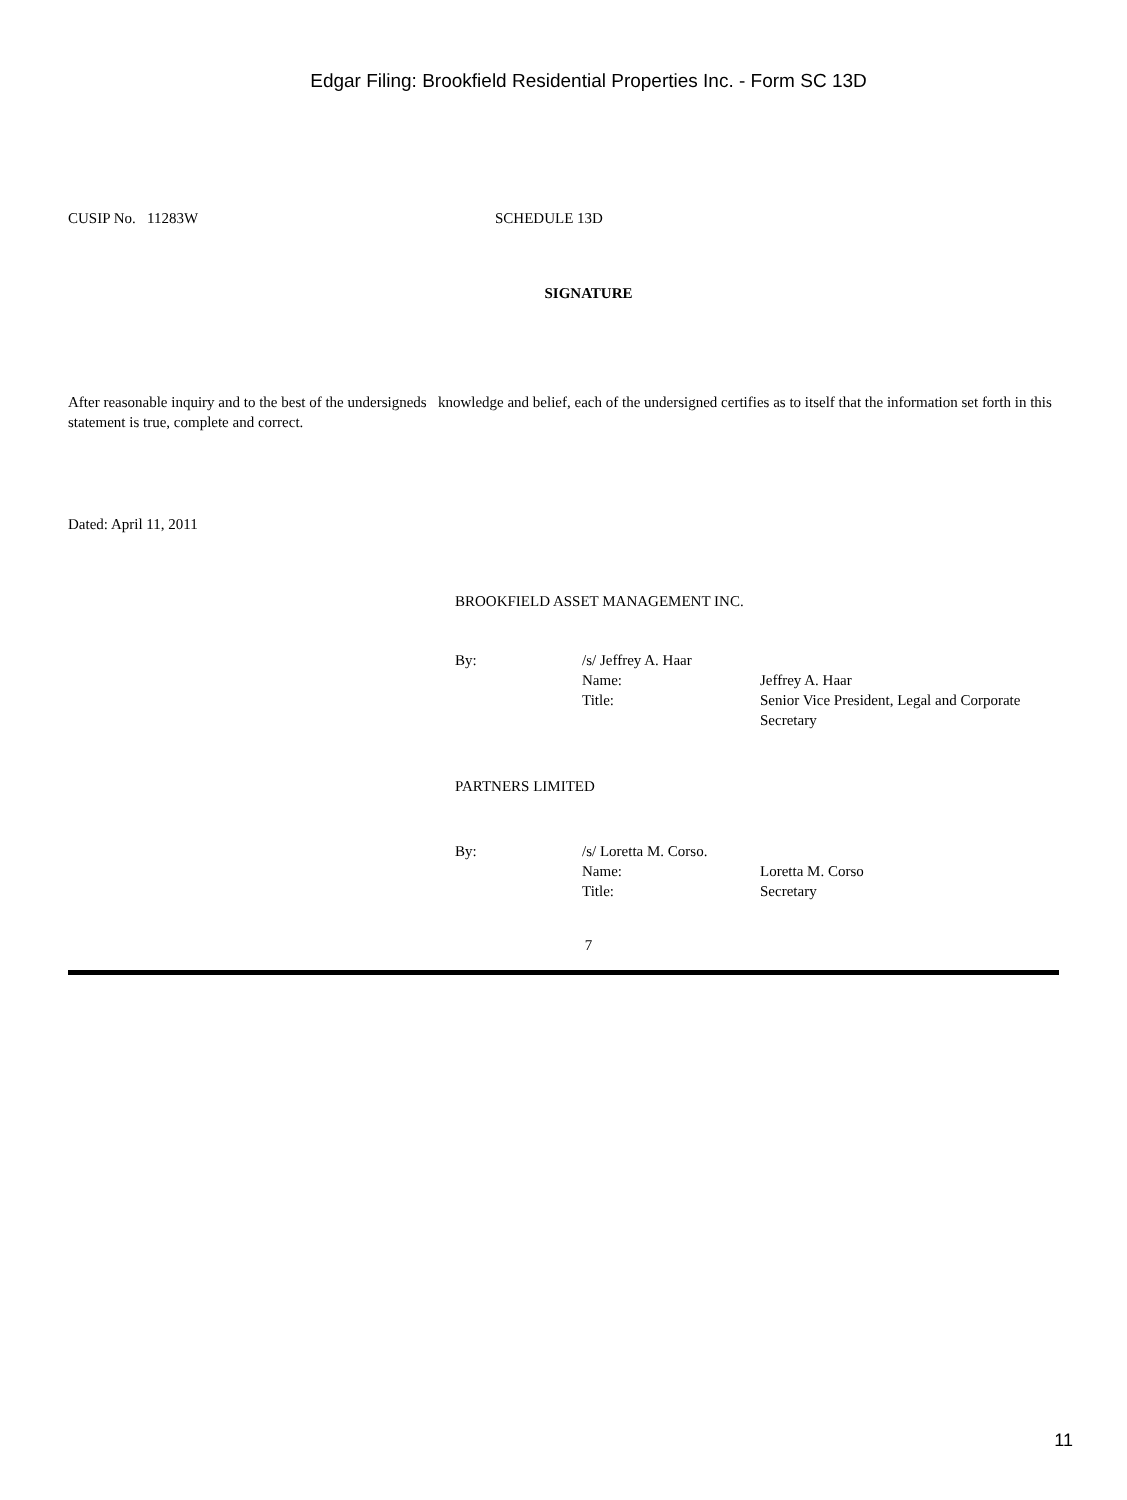Edgar Filing: Brookfield Residential Properties Inc. - Form SC 13D
CUSIP No. 11283W SCHEDULE 13D
SIGNATURE
After reasonable inquiry and to the best of the undersigneds knowledge and belief, each of the undersigned certifies as to itself that the information set forth in this statement is true, complete and correct.
Dated: April 11, 2011
BROOKFIELD ASSET MANAGEMENT INC.
| By: | /s/ Jeffrey A. Haar | |
| | Name: | Jeffrey A. Haar |
| | Title: | Senior Vice President, Legal and Corporate Secretary |
PARTNERS LIMITED
| By: | /s/ Loretta M. Corso. | |
| | Name: | Loretta M. Corso |
| | Title: | Secretary |
7
11